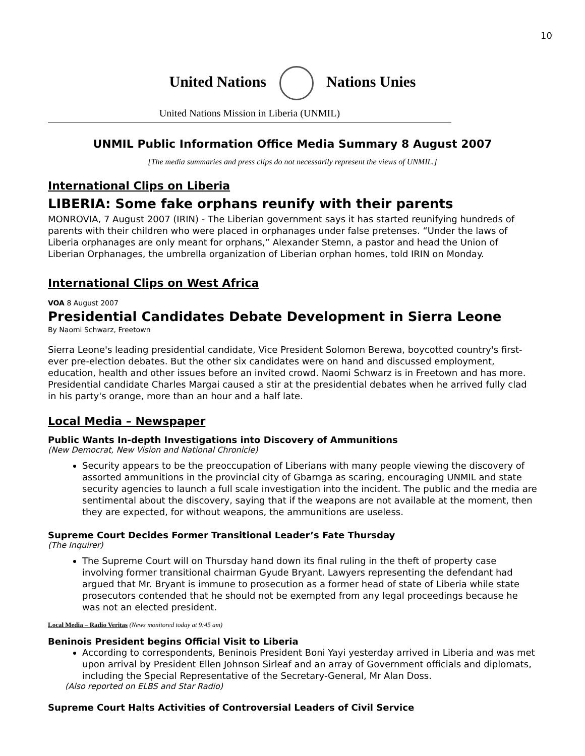10
United Nations Nations Unies
United Nations Mission in Liberia (UNMIL)
UNMIL Public Information Office Media Summary 8 August 2007
[The media summaries and press clips do not necessarily represent the views of UNMIL.]
International Clips on Liberia
LIBERIA: Some fake orphans reunify with their parents
MONROVIA, 7 August 2007 (IRIN) - The Liberian government says it has started reunifying hundreds of parents with their children who were placed in orphanages under false pretenses. “Under the laws of Liberia orphanages are only meant for orphans,” Alexander Stemn, a pastor and head the Union of Liberian Orphanages, the umbrella organization of Liberian orphan homes, told IRIN on Monday.
International Clips on West Africa
VOA 8 August 2007
Presidential Candidates Debate Development in Sierra Leone
By Naomi Schwarz, Freetown
Sierra Leone's leading presidential candidate, Vice President Solomon Berewa, boycotted country's first-ever pre-election debates. But the other six candidates were on hand and discussed employment, education, health and other issues before an invited crowd. Naomi Schwarz is in Freetown and has more. Presidential candidate Charles Margai caused a stir at the presidential debates when he arrived fully clad in his party's orange, more than an hour and a half late.
Local Media – Newspaper
Public Wants In-depth Investigations into Discovery of Ammunitions
(New Democrat, New Vision and National Chronicle)
Security appears to be the preoccupation of Liberians with many people viewing the discovery of assorted ammunitions in the provincial city of Gbarnga as scaring, encouraging UNMIL and state security agencies to launch a full scale investigation into the incident. The public and the media are sentimental about the discovery, saying that if the weapons are not available at the moment, then they are expected, for without weapons, the ammunitions are useless.
Supreme Court Decides Former Transitional Leader’s Fate Thursday
(The Inquirer)
The Supreme Court will on Thursday hand down its final ruling in the theft of property case involving former transitional chairman Gyude Bryant. Lawyers representing the defendant had argued that Mr. Bryant is immune to prosecution as a former head of state of Liberia while state prosecutors contended that he should not be exempted from any legal proceedings because he was not an elected president.
Local Media – Radio Veritas (News monitored today at 9:45 am)
Beninois President begins Official Visit to Liberia
According to correspondents, Beninois President Boni Yayi yesterday arrived in Liberia and was met upon arrival by President Ellen Johnson Sirleaf and an array of Government officials and diplomats, including the Special Representative of the Secretary-General, Mr Alan Doss.
(Also reported on ELBS and Star Radio)
Supreme Court Halts Activities of Controversial Leaders of Civil Service